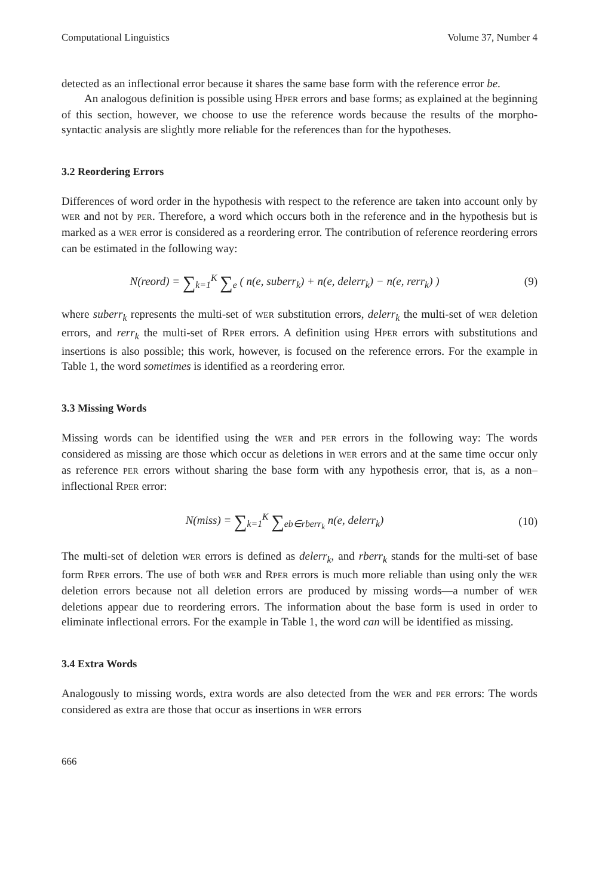Computational Linguistics Volume 37, Number 4
detected as an inflectional error because it shares the same base form with the reference error be.
An analogous definition is possible using HPER errors and base forms; as explained at the beginning of this section, however, we choose to use the reference words because the results of the morpho-syntactic analysis are slightly more reliable for the references than for the hypotheses.
3.2 Reordering Errors
Differences of word order in the hypothesis with respect to the reference are taken into account only by WER and not by PER. Therefore, a word which occurs both in the reference and in the hypothesis but is marked as a WER error is considered as a reordering error. The contribution of reference reordering errors can be estimated in the following way:
N(reord) = ∑<sub>k=1</sub><sup>K</sup> ∑<sub>e</sub> ( n(e, suberr<sub>k</sub>) + n(e, delerr<sub>k</sub>) − n(e, rerr<sub>k</sub>) )
(9)
where suberr<sub>k</sub> represents the multi-set of WER substitution errors, delerr<sub>k</sub> the multi-set of WER deletion errors, and rerr<sub>k</sub> the multi-set of RPER errors. A definition using HPER errors with substitutions and insertions is also possible; this work, however, is focused on the reference errors. For the example in Table 1, the word sometimes is identified as a reordering error.
3.3 Missing Words
Missing words can be identified using the WER and PER errors in the following way: The words considered as missing are those which occur as deletions in WER errors and at the same time occur only as reference PER errors without sharing the base form with any hypothesis error, that is, as a non–inflectional RPER error:
N(miss) = ∑<sub>k=1</sub><sup>K</sup> ∑<sub>eb∈rberr<sub>k</sub></sub> n(e, delerr<sub>k</sub>)
(10)
The multi-set of deletion WER errors is defined as delerr<sub>k</sub>, and rberr<sub>k</sub> stands for the multi-set of base form RPER errors. The use of both WER and RPER errors is much more reliable than using only the WER deletion errors because not all deletion errors are produced by missing words—a number of WER deletions appear due to reordering errors. The information about the base form is used in order to eliminate inflectional errors. For the example in Table 1, the word can will be identified as missing.
3.4 Extra Words
Analogously to missing words, extra words are also detected from the WER and PER errors: The words considered as extra are those that occur as insertions in WER errors
666